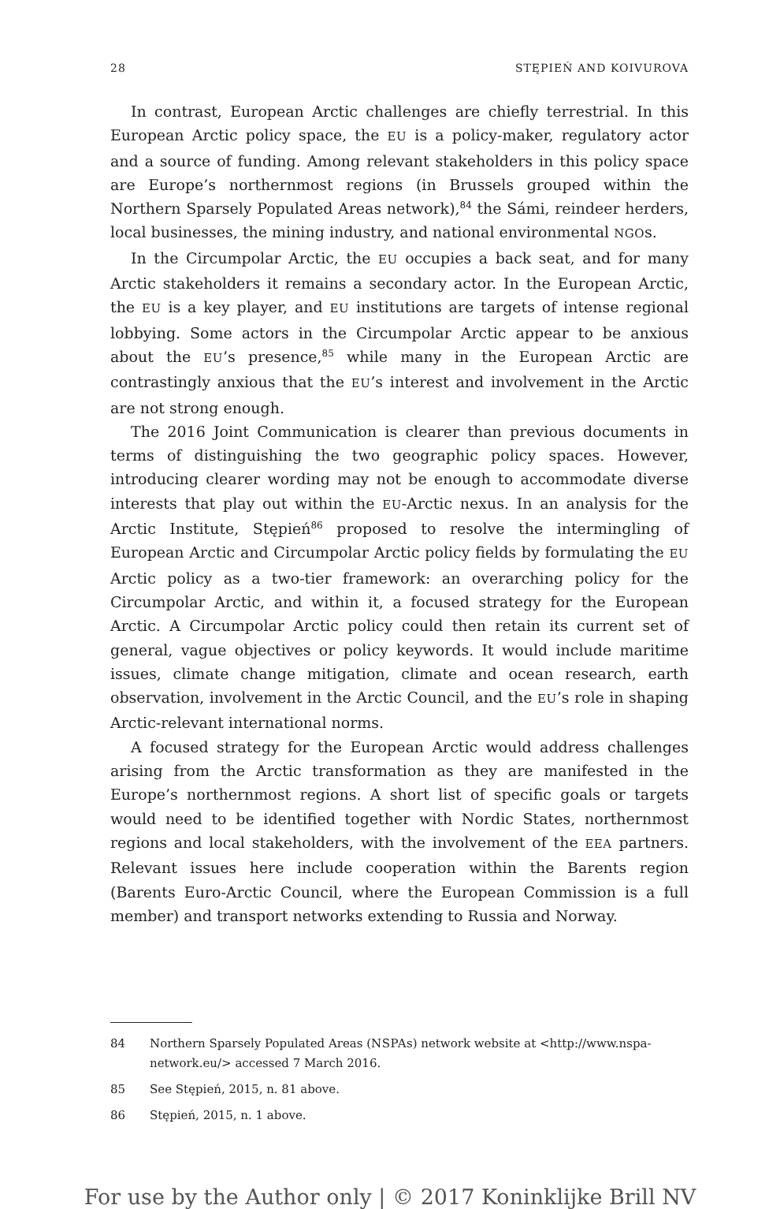28 STĘPIEŃ AND KOIVUROVA
In contrast, European Arctic challenges are chiefly terrestrial. In this European Arctic policy space, the EU is a policy-maker, regulatory actor and a source of funding. Among relevant stakeholders in this policy space are Europe’s northernmost regions (in Brussels grouped within the Northern Sparsely Populated Areas network),<sup>84</sup> the Sámi, reindeer herders, local businesses, the mining industry, and national environmental NGOs.
In the Circumpolar Arctic, the EU occupies a back seat, and for many Arctic stakeholders it remains a secondary actor. In the European Arctic, the EU is a key player, and EU institutions are targets of intense regional lobbying. Some actors in the Circumpolar Arctic appear to be anxious about the EU’s presence,<sup>85</sup> while many in the European Arctic are contrastingly anxious that the EU’s interest and involvement in the Arctic are not strong enough.
The 2016 Joint Communication is clearer than previous documents in terms of distinguishing the two geographic policy spaces. However, introducing clearer wording may not be enough to accommodate diverse interests that play out within the EU-Arctic nexus. In an analysis for the Arctic Institute, Stępień<sup>86</sup> proposed to resolve the intermingling of European Arctic and Circumpolar Arctic policy fields by formulating the EU Arctic policy as a two-tier framework: an overarching policy for the Circumpolar Arctic, and within it, a focused strategy for the European Arctic. A Circumpolar Arctic policy could then retain its current set of general, vague objectives or policy keywords. It would include maritime issues, climate change mitigation, climate and ocean research, earth observation, involvement in the Arctic Council, and the EU’s role in shaping Arctic-relevant international norms.
A focused strategy for the European Arctic would address challenges arising from the Arctic transformation as they are manifested in the Europe’s northernmost regions. A short list of specific goals or targets would need to be identified together with Nordic States, northernmost regions and local stakeholders, with the involvement of the EEA partners. Relevant issues here include cooperation within the Barents region (Barents Euro-Arctic Council, where the European Commission is a full member) and transport networks extending to Russia and Norway.
84 Northern Sparsely Populated Areas (NSPAs) network website at <http://www.nspa-network.eu/> accessed 7 March 2016.
85 See Stępień, 2015, n. 81 above.
86 Stępień, 2015, n. 1 above.
For use by the Author only | © 2017 Koninklijke Brill NV